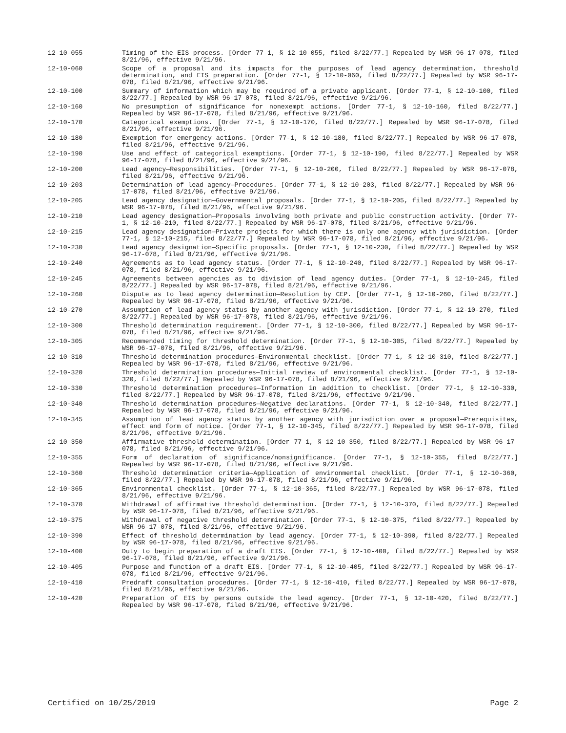12-10-055 Timing of the EIS process. [Order 77-1, § 12-10-055, filed 8/22/77.] Repealed by WSR 96-17-078, filed 8/21/96, effective 9/21/96.
12-10-060 Scope of a proposal and its impacts for the purposes of lead agency determination, threshold determination, and EIS preparation. [Order 77-1, § 12-10-060, filed 8/22/77.] Repealed by WSR 96-17-078, filed 8/21/96, effective 9/21/96.
12-10-100 Summary of information which may be required of a private applicant. [Order 77-1, § 12-10-100, filed 8/22/77.] Repealed by WSR 96-17-078, filed 8/21/96, effective 9/21/96.
12-10-160 No presumption of significance for nonexempt actions. [Order 77-1, § 12-10-160, filed 8/22/77.] Repealed by WSR 96-17-078, filed 8/21/96, effective 9/21/96.
12-10-170 Categorical exemptions. [Order 77-1, § 12-10-170, filed 8/22/77.] Repealed by WSR 96-17-078, filed 8/21/96, effective 9/21/96.
12-10-180 Exemption for emergency actions. [Order 77-1, § 12-10-180, filed 8/22/77.] Repealed by WSR 96-17-078, filed 8/21/96, effective 9/21/96.
12-10-190 Use and effect of categorical exemptions. [Order 77-1, § 12-10-190, filed 8/22/77.] Repealed by WSR 96-17-078, filed 8/21/96, effective 9/21/96.
12-10-200 Lead agency—Responsibilities. [Order 77-1, § 12-10-200, filed 8/22/77.] Repealed by WSR 96-17-078, filed 8/21/96, effective 9/21/96.
12-10-203 Determination of lead agency—Procedures. [Order 77-1, § 12-10-203, filed 8/22/77.] Repealed by WSR 96-17-078, filed 8/21/96, effective 9/21/96.
12-10-205 Lead agency designation—Governmental proposals. [Order 77-1, § 12-10-205, filed 8/22/77.] Repealed by WSR 96-17-078, filed 8/21/96, effective 9/21/96.
12-10-210 Lead agency designation—Proposals involving both private and public construction activity. [Order 77-1, § 12-10-210, filed 8/22/77.] Repealed by WSR 96-17-078, filed 8/21/96, effective 9/21/96.
12-10-215 Lead agency designation—Private projects for which there is only one agency with jurisdiction. [Order 77-1, § 12-10-215, filed 8/22/77.] Repealed by WSR 96-17-078, filed 8/21/96, effective 9/21/96.
12-10-230 Lead agency designation—Specific proposals. [Order 77-1, § 12-10-230, filed 8/22/77.] Repealed by WSR 96-17-078, filed 8/21/96, effective 9/21/96.
12-10-240 Agreements as to lead agency status. [Order 77-1, § 12-10-240, filed 8/22/77.] Repealed by WSR 96-17-078, filed 8/21/96, effective 9/21/96.
12-10-245 Agreements between agencies as to division of lead agency duties. [Order 77-1, § 12-10-245, filed 8/22/77.] Repealed by WSR 96-17-078, filed 8/21/96, effective 9/21/96.
12-10-260 Dispute as to lead agency determination—Resolution by CEP. [Order 77-1, § 12-10-260, filed 8/22/77.] Repealed by WSR 96-17-078, filed 8/21/96, effective 9/21/96.
12-10-270 Assumption of lead agency status by another agency with jurisdiction. [Order 77-1, § 12-10-270, filed 8/22/77.] Repealed by WSR 96-17-078, filed 8/21/96, effective 9/21/96.
12-10-300 Threshold determination requirement. [Order 77-1, § 12-10-300, filed 8/22/77.] Repealed by WSR 96-17-078, filed 8/21/96, effective 9/21/96.
12-10-305 Recommended timing for threshold determination. [Order 77-1, § 12-10-305, filed 8/22/77.] Repealed by WSR 96-17-078, filed 8/21/96, effective 9/21/96.
12-10-310 Threshold determination procedures—Environmental checklist. [Order 77-1, § 12-10-310, filed 8/22/77.] Repealed by WSR 96-17-078, filed 8/21/96, effective 9/21/96.
12-10-320 Threshold determination procedures—Initial review of environmental checklist. [Order 77-1, § 12-10-320, filed 8/22/77.] Repealed by WSR 96-17-078, filed 8/21/96, effective 9/21/96.
12-10-330 Threshold determination procedures—Information in addition to checklist. [Order 77-1, § 12-10-330, filed 8/22/77.] Repealed by WSR 96-17-078, filed 8/21/96, effective 9/21/96.
12-10-340 Threshold determination procedures—Negative declarations. [Order 77-1, § 12-10-340, filed 8/22/77.] Repealed by WSR 96-17-078, filed 8/21/96, effective 9/21/96.
12-10-345 Assumption of lead agency status by another agency with jurisdiction over a proposal—Prerequisites, effect and form of notice. [Order 77-1, § 12-10-345, filed 8/22/77.] Repealed by WSR 96-17-078, filed 8/21/96, effective 9/21/96.
12-10-350 Affirmative threshold determination. [Order 77-1, § 12-10-350, filed 8/22/77.] Repealed by WSR 96-17-078, filed 8/21/96, effective 9/21/96.
12-10-355 Form of declaration of significance/nonsignificance. [Order 77-1, § 12-10-355, filed 8/22/77.] Repealed by WSR 96-17-078, filed 8/21/96, effective 9/21/96.
12-10-360 Threshold determination criteria—Application of environmental checklist. [Order 77-1, § 12-10-360, filed 8/22/77.] Repealed by WSR 96-17-078, filed 8/21/96, effective 9/21/96.
12-10-365 Environmental checklist. [Order 77-1, § 12-10-365, filed 8/22/77.] Repealed by WSR 96-17-078, filed 8/21/96, effective 9/21/96.
12-10-370 Withdrawal of affirmative threshold determination. [Order 77-1, § 12-10-370, filed 8/22/77.] Repealed by WSR 96-17-078, filed 8/21/96, effective 9/21/96.
12-10-375 Withdrawal of negative threshold determination. [Order 77-1, § 12-10-375, filed 8/22/77.] Repealed by WSR 96-17-078, filed 8/21/96, effective 9/21/96.
12-10-390 Effect of threshold determination by lead agency. [Order 77-1, § 12-10-390, filed 8/22/77.] Repealed by WSR 96-17-078, filed 8/21/96, effective 9/21/96.
12-10-400 Duty to begin preparation of a draft EIS. [Order 77-1, § 12-10-400, filed 8/22/77.] Repealed by WSR 96-17-078, filed 8/21/96, effective 9/21/96.
12-10-405 Purpose and function of a draft EIS. [Order 77-1, § 12-10-405, filed 8/22/77.] Repealed by WSR 96-17-078, filed 8/21/96, effective 9/21/96.
12-10-410 Predraft consultation procedures. [Order 77-1, § 12-10-410, filed 8/22/77.] Repealed by WSR 96-17-078, filed 8/21/96, effective 9/21/96.
12-10-420 Preparation of EIS by persons outside the lead agency. [Order 77-1, § 12-10-420, filed 8/22/77.] Repealed by WSR 96-17-078, filed 8/21/96, effective 9/21/96.
Certified on 10/25/2019 Page 2